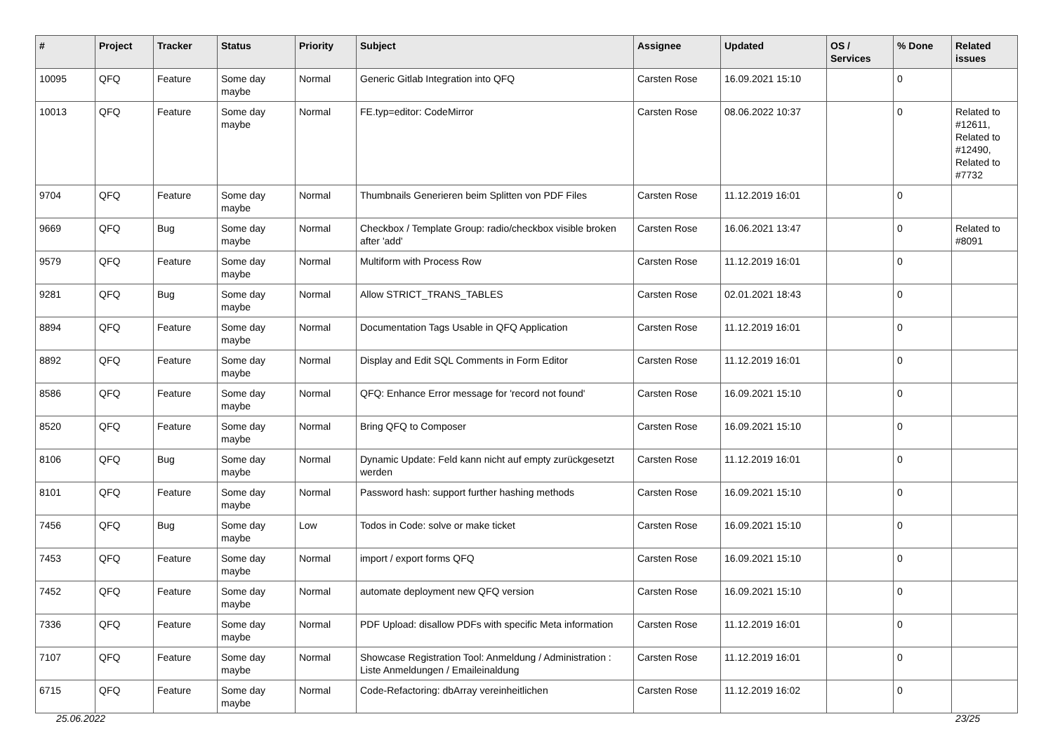| # | Project | Tracker | Status | Priority | Subject | Assignee | Updated | OS / Services | % Done | Related issues |
| --- | --- | --- | --- | --- | --- | --- | --- | --- | --- | --- |
| 10095 | QFQ | Feature | Some day maybe | Normal | Generic Gitlab Integration into QFQ | Carsten Rose | 16.09.2021 15:10 | | 0 | |
| 10013 | QFQ | Feature | Some day maybe | Normal | FE.typ=editor: CodeMirror | Carsten Rose | 08.06.2022 10:37 | | 0 | Related to #12611, Related to #12490, Related to #7732 |
| 9704 | QFQ | Feature | Some day maybe | Normal | Thumbnails Generieren beim Splitten von PDF Files | Carsten Rose | 11.12.2019 16:01 | | 0 | |
| 9669 | QFQ | Bug | Some day maybe | Normal | Checkbox / Template Group: radio/checkbox visible broken after 'add' | Carsten Rose | 16.06.2021 13:47 | | 0 | Related to #8091 |
| 9579 | QFQ | Feature | Some day maybe | Normal | Multiform with Process Row | Carsten Rose | 11.12.2019 16:01 | | 0 | |
| 9281 | QFQ | Bug | Some day maybe | Normal | Allow STRICT_TRANS_TABLES | Carsten Rose | 02.01.2021 18:43 | | 0 | |
| 8894 | QFQ | Feature | Some day maybe | Normal | Documentation Tags Usable in QFQ Application | Carsten Rose | 11.12.2019 16:01 | | 0 | |
| 8892 | QFQ | Feature | Some day maybe | Normal | Display and Edit SQL Comments in Form Editor | Carsten Rose | 11.12.2019 16:01 | | 0 | |
| 8586 | QFQ | Feature | Some day maybe | Normal | QFQ: Enhance Error message for 'record not found' | Carsten Rose | 16.09.2021 15:10 | | 0 | |
| 8520 | QFQ | Feature | Some day maybe | Normal | Bring QFQ to Composer | Carsten Rose | 16.09.2021 15:10 | | 0 | |
| 8106 | QFQ | Bug | Some day maybe | Normal | Dynamic Update: Feld kann nicht auf empty zurückgesetzt werden | Carsten Rose | 11.12.2019 16:01 | | 0 | |
| 8101 | QFQ | Feature | Some day maybe | Normal | Password hash: support further hashing methods | Carsten Rose | 16.09.2021 15:10 | | 0 | |
| 7456 | QFQ | Bug | Some day maybe | Low | Todos in Code: solve or make ticket | Carsten Rose | 16.09.2021 15:10 | | 0 | |
| 7453 | QFQ | Feature | Some day maybe | Normal | import / export forms QFQ | Carsten Rose | 16.09.2021 15:10 | | 0 | |
| 7452 | QFQ | Feature | Some day maybe | Normal | automate deployment new QFQ version | Carsten Rose | 16.09.2021 15:10 | | 0 | |
| 7336 | QFQ | Feature | Some day maybe | Normal | PDF Upload: disallow PDFs with specific Meta information | Carsten Rose | 11.12.2019 16:01 | | 0 | |
| 7107 | QFQ | Feature | Some day maybe | Normal | Showcase Registration Tool: Anmeldung / Administration : Liste Anmeldungen / Emaileinaldung | Carsten Rose | 11.12.2019 16:01 | | 0 | |
| 6715 | QFQ | Feature | Some day maybe | Normal | Code-Refactoring: dbArray vereinheitlichen | Carsten Rose | 11.12.2019 16:02 | | 0 | |
25.06.2022 23/25